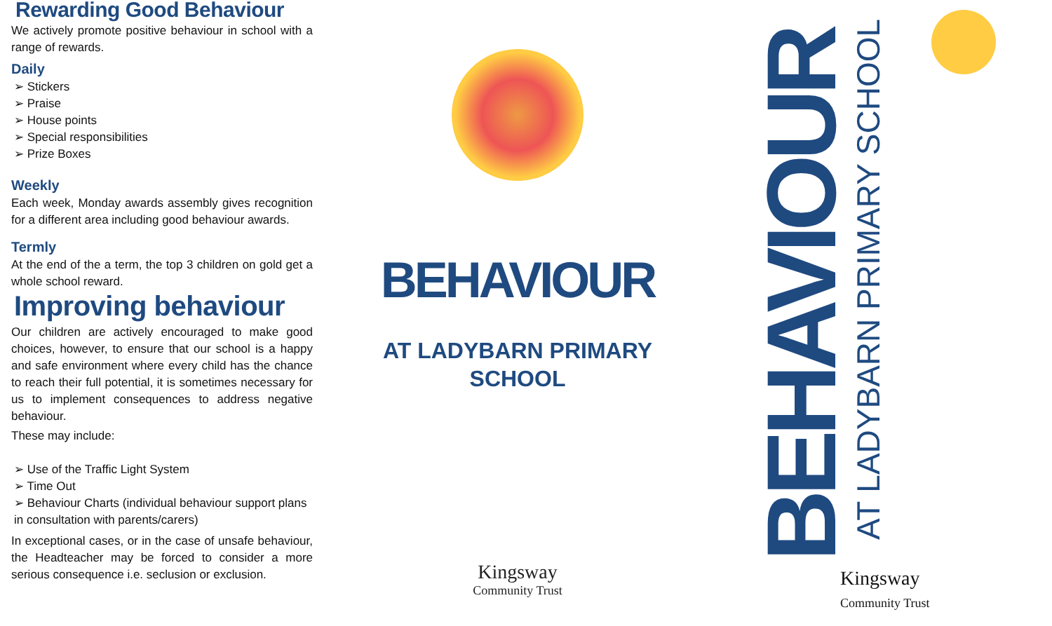Rewarding Good Behaviour
We actively promote positive behaviour in school with a range of rewards.
Daily
➢ Stickers
➢ Praise
➢ House points
➢ Special responsibilities
➢ Prize Boxes
Weekly
Each week, Monday awards assembly gives recognition for a different area including good behaviour awards.
Termly
At the end of the a term, the top 3 children on gold get a whole school reward.
Improving behaviour
Our children are actively encouraged to make good choices, however, to ensure that our school is a happy and safe environment where every child has the chance to reach their full potential, it is sometimes necessary for us to implement consequences to address negative behaviour.
These may include:
➢ Use of the Traffic Light System
➢ Time Out
➢ Behaviour Charts (individual behaviour support plans in consultation with parents/carers)
In exceptional cases, or in the case of unsafe behaviour, the Headteacher may be forced to consider a more serious consequence i.e. seclusion or exclusion.
BEHAVIOUR
AT LADYBARN PRIMARY
SCHOOL
Kingsway
Community Trust
BEHAVIOUR
AT LADYBARN PRIMARY SCHOOL
Kingsway
Community Trust